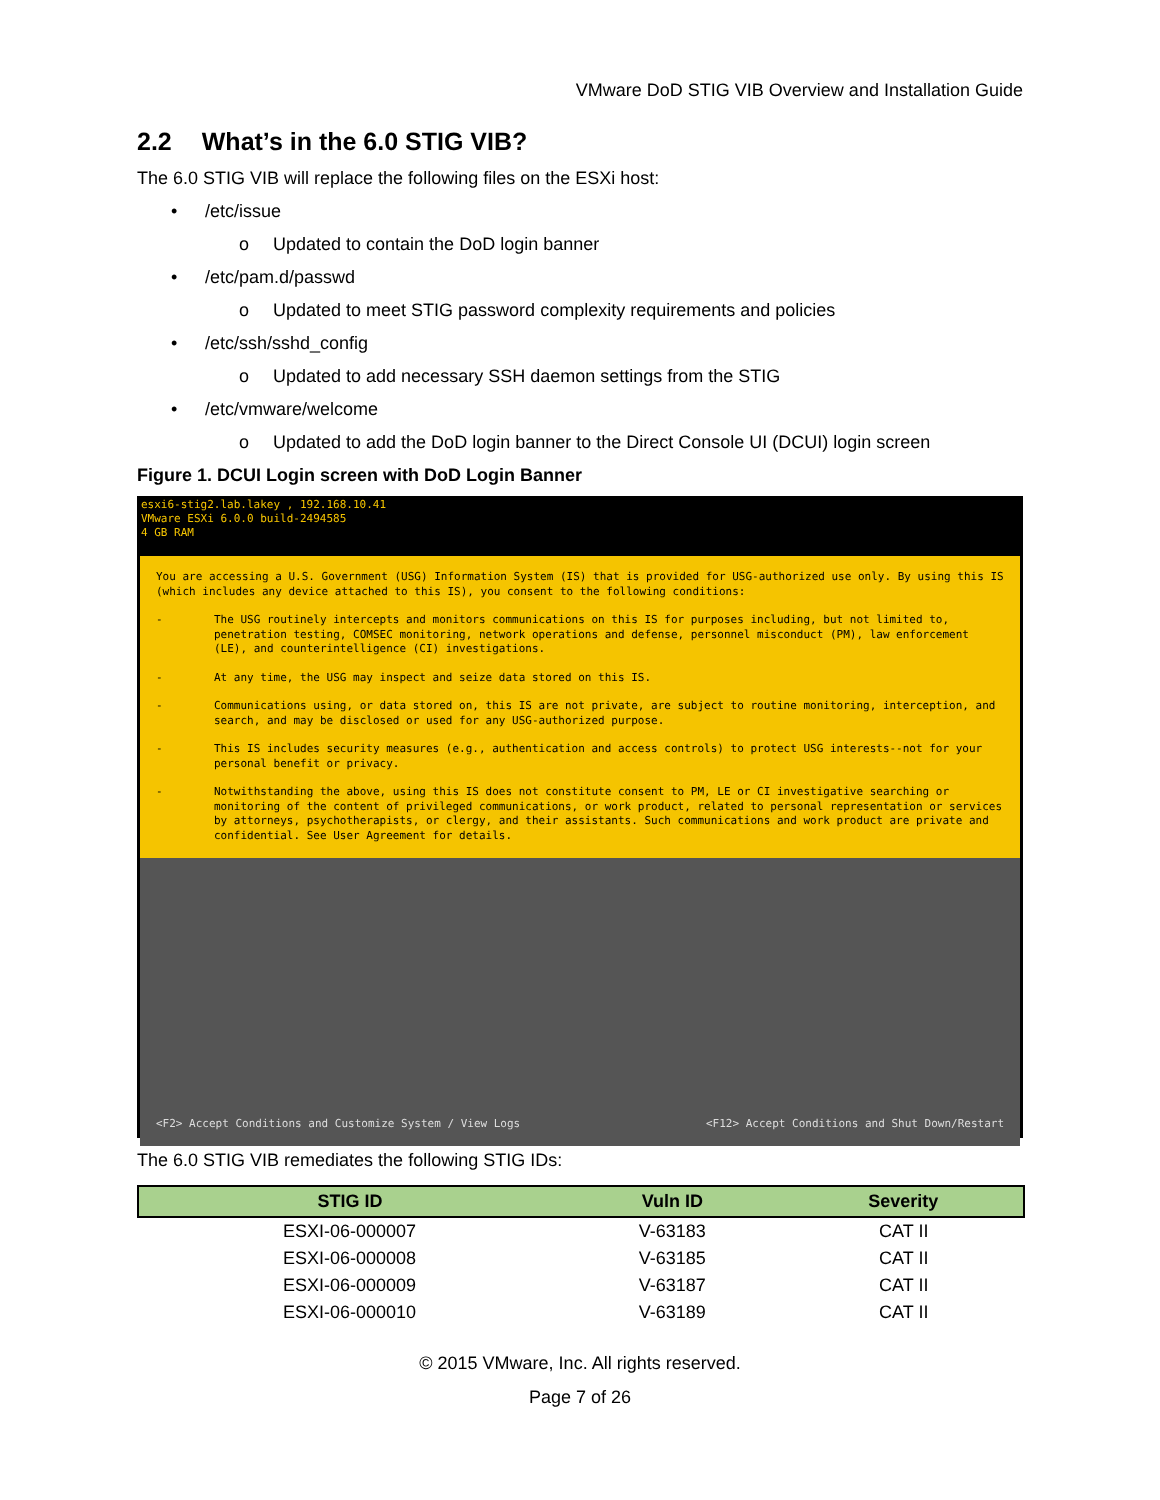VMware DoD STIG VIB Overview and Installation Guide
2.2 What’s in the 6.0 STIG VIB?
The 6.0 STIG VIB will replace the following files on the ESXi host:
• /etc/issue
o Updated to contain the DoD login banner
• /etc/pam.d/passwd
o Updated to meet STIG password complexity requirements and policies
• /etc/ssh/sshd_config
o Updated to add necessary SSH daemon settings from the STIG
• /etc/vmware/welcome
o Updated to add the DoD login banner to the Direct Console UI (DCUI) login screen
Figure 1. DCUI Login screen with DoD Login Banner
esxi6-stig2.lab.lakey , 192.168.10.41
VMware ESXi 6.0.0 build-2494585
4 GB RAM
You are accessing a U.S. Government (USG) Information System (IS) that is provided for USG-authorized use only. By using this IS (which includes any device attached to this IS), you consent to the following conditions:
- The USG routinely intercepts and monitors communications on this IS for purposes including, but not limited to, penetration testing, COMSEC monitoring, network operations and defense, personnel misconduct (PM), law enforcement (LE), and counterintelligence (CI) investigations.
- At any time, the USG may inspect and seize data stored on this IS.
- Communications using, or data stored on, this IS are not private, are subject to routine monitoring, interception, and search, and may be disclosed or used for any USG-authorized purpose.
- This IS includes security measures (e.g., authentication and access controls) to protect USG interests--not for your personal benefit or privacy.
- Notwithstanding the above, using this IS does not constitute consent to PM, LE or CI investigative searching or monitoring of the content of privileged communications, or work product, related to personal representation or services by attorneys, psychotherapists, or clergy, and their assistants. Such communications and work product are private and confidential. See User Agreement for details.
<F2> Accept Conditions and Customize System / View Logs <F12> Accept Conditions and Shut Down/Restart
The 6.0 STIG VIB remediates the following STIG IDs:
| STIG ID | Vuln ID | Severity |
| --- | --- | --- |
| ESXI-06-000007 | V-63183 | CAT II |
| ESXI-06-000008 | V-63185 | CAT II |
| ESXI-06-000009 | V-63187 | CAT II |
| ESXI-06-000010 | V-63189 | CAT II |
© 2015 VMware, Inc. All rights reserved.
Page 7 of 26